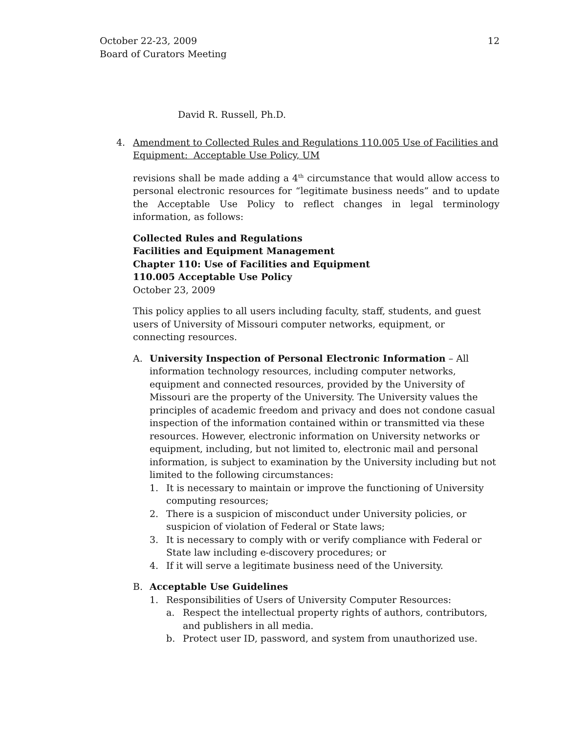October 22-23, 2009
Board of Curators Meeting
12
David R. Russell, Ph.D.
4. Amendment to Collected Rules and Regulations 110.005 Use of Facilities and Equipment: Acceptable Use Policy, UM
revisions shall be made adding a 4<sup>th</sup> circumstance that would allow access to personal electronic resources for “legitimate business needs” and to update the Acceptable Use Policy to reflect changes in legal terminology information, as follows:
Collected Rules and Regulations
Facilities and Equipment Management
Chapter 110: Use of Facilities and Equipment
110.005 Acceptable Use Policy
October 23, 2009
This policy applies to all users including faculty, staff, students, and guest users of University of Missouri computer networks, equipment, or connecting resources.
A. University Inspection of Personal Electronic Information – All information technology resources, including computer networks, equipment and connected resources, provided by the University of Missouri are the property of the University. The University values the principles of academic freedom and privacy and does not condone casual inspection of the information contained within or transmitted via these resources. However, electronic information on University networks or equipment, including, but not limited to, electronic mail and personal information, is subject to examination by the University including but not limited to the following circumstances:
1. It is necessary to maintain or improve the functioning of University computing resources;
2. There is a suspicion of misconduct under University policies, or suspicion of violation of Federal or State laws;
3. It is necessary to comply with or verify compliance with Federal or State law including e-discovery procedures; or
4. If it will serve a legitimate business need of the University.
B. Acceptable Use Guidelines
1. Responsibilities of Users of University Computer Resources:
a. Respect the intellectual property rights of authors, contributors, and publishers in all media.
b. Protect user ID, password, and system from unauthorized use.